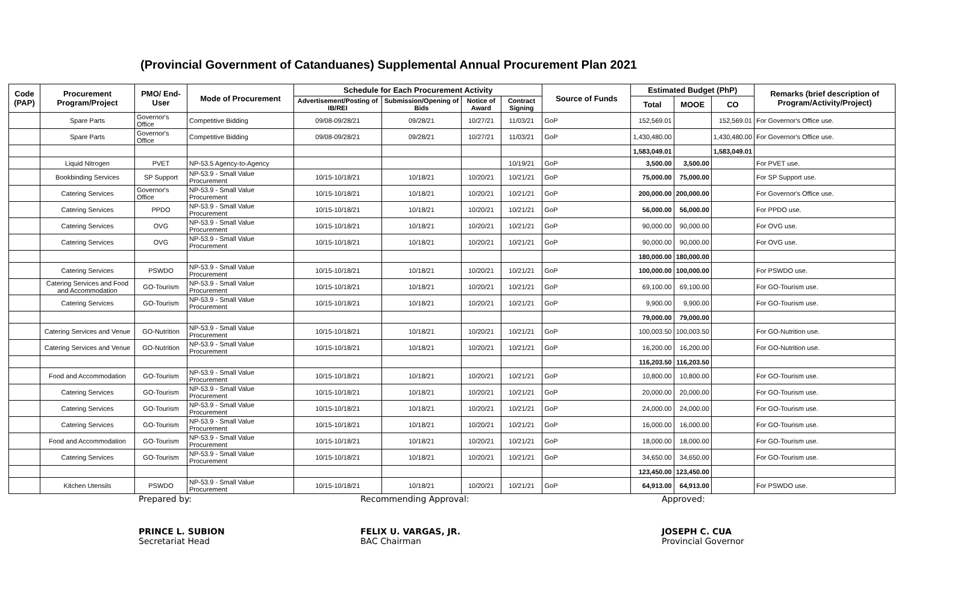(Provincial Government of Catanduanes) Supplemental Annual Procurement Plan 2021
| Code (PAP) | Procurement Program/Project | PMO/ End-User | Mode of Procurement | Schedule for Each Procurement Activity | | | | Source of Funds | Estimated Budget (PhP) | | | Remarks (brief description of Program/Activity/Project) |
| --- | --- | --- | --- | --- | --- | --- | --- | --- | --- | --- | --- | --- |
| | | | | Advertisement/Posting of IB/REI | Submission/Opening of Bids | Notice of Award | Contract Signing | | Total | MOOE | CO | |
| | Spare Parts | Governor's Office | Competitive Bidding | 09/08-09/28/21 | 09/28/21 | 10/27/21 | 11/03/21 | GoP | 152,569.01 | | 152,569.01 | For Governor's Office use. |
| | Spare Parts | Governor's Office | Competitive Bidding | 09/08-09/28/21 | 09/28/21 | 10/27/21 | 11/03/21 | GoP | 1,430,480.00 | | 1,430,480.00 | For Governor's Office use. |
| | | | | | | | | | 1,583,049.01 | | 1,583,049.01 | |
| | Liquid Nitrogen | PVET | NP-53.5 Agency-to-Agency | | | | 10/19/21 | GoP | 3,500.00 | 3,500.00 | | For PVET use. |
| | Bookbinding Services | SP Support | NP-53.9 - Small Value Procurement | 10/15-10/18/21 | 10/18/21 | 10/20/21 | 10/21/21 | GoP | 75,000.00 | 75,000.00 | | For SP Support use. |
| | Catering Services | Governor's Office | NP-53.9 - Small Value Procurement | 10/15-10/18/21 | 10/18/21 | 10/20/21 | 10/21/21 | GoP | 200,000.00 | 200,000.00 | | For Governor's Office use. |
| | Catering Services | PPDO | NP-53.9 - Small Value Procurement | 10/15-10/18/21 | 10/18/21 | 10/20/21 | 10/21/21 | GoP | 56,000.00 | 56,000.00 | | For PPDO use. |
| | Catering Services | OVG | NP-53.9 - Small Value Procurement | 10/15-10/18/21 | 10/18/21 | 10/20/21 | 10/21/21 | GoP | 90,000.00 | 90,000.00 | | For OVG use. |
| | Catering Services | OVG | NP-53.9 - Small Value Procurement | 10/15-10/18/21 | 10/18/21 | 10/20/21 | 10/21/21 | GoP | 90,000.00 | 90,000.00 | | For OVG use. |
| | | | | | | | | | 180,000.00 | 180,000.00 | | |
| | Catering Services | PSWDO | NP-53.9 - Small Value Procurement | 10/15-10/18/21 | 10/18/21 | 10/20/21 | 10/21/21 | GoP | 100,000.00 | 100,000.00 | | For PSWDO use. |
| | Catering Services and Food and Accommodation | GO-Tourism | NP-53.9 - Small Value Procurement | 10/15-10/18/21 | 10/18/21 | 10/20/21 | 10/21/21 | GoP | 69,100.00 | 69,100.00 | | For GO-Tourism use. |
| | Catering Services | GO-Tourism | NP-53.9 - Small Value Procurement | 10/15-10/18/21 | 10/18/21 | 10/20/21 | 10/21/21 | GoP | 9,900.00 | 9,900.00 | | For GO-Tourism use. |
| | | | | | | | | | 79,000.00 | 79,000.00 | | |
| | Catering Services and Venue | GO-Nutrition | NP-53.9 - Small Value Procurement | 10/15-10/18/21 | 10/18/21 | 10/20/21 | 10/21/21 | GoP | 100,003.50 | 100,003.50 | | For GO-Nutrition use. |
| | Catering Services and Venue | GO-Nutrition | NP-53.9 - Small Value Procurement | 10/15-10/18/21 | 10/18/21 | 10/20/21 | 10/21/21 | GoP | 16,200.00 | 16,200.00 | | For GO-Nutrition use. |
| | | | | | | | | | 116,203.50 | 116,203.50 | | |
| | Food and Accommodation | GO-Tourism | NP-53.9 - Small Value Procurement | 10/15-10/18/21 | 10/18/21 | 10/20/21 | 10/21/21 | GoP | 10,800.00 | 10,800.00 | | For GO-Tourism use. |
| | Catering Services | GO-Tourism | NP-53.9 - Small Value Procurement | 10/15-10/18/21 | 10/18/21 | 10/20/21 | 10/21/21 | GoP | 20,000.00 | 20,000.00 | | For GO-Tourism use. |
| | Catering Services | GO-Tourism | NP-53.9 - Small Value Procurement | 10/15-10/18/21 | 10/18/21 | 10/20/21 | 10/21/21 | GoP | 24,000.00 | 24,000.00 | | For GO-Tourism use. |
| | Catering Services | GO-Tourism | NP-53.9 - Small Value Procurement | 10/15-10/18/21 | 10/18/21 | 10/20/21 | 10/21/21 | GoP | 16,000.00 | 16,000.00 | | For GO-Tourism use. |
| | Food and Accommodation | GO-Tourism | NP-53.9 - Small Value Procurement | 10/15-10/18/21 | 10/18/21 | 10/20/21 | 10/21/21 | GoP | 18,000.00 | 18,000.00 | | For GO-Tourism use. |
| | Catering Services | GO-Tourism | NP-53.9 - Small Value Procurement | 10/15-10/18/21 | 10/18/21 | 10/20/21 | 10/21/21 | GoP | 34,650.00 | 34,650.00 | | For GO-Tourism use. |
| | | | | | | | | | 123,450.00 | 123,450.00 | | |
| | Kitchen Utensils | PSWDO | NP-53.9 - Small Value Procurement | 10/15-10/18/21 | 10/18/21 | 10/20/21 | 10/21/21 | GoP | 64,913.00 | 64,913.00 | | For PSWDO use. |
Prepared by:
PRINCE L. SUBION
Secretariat Head
Recommending Approval:
FELIX U. VARGAS, JR.
BAC Chairman
Approved:
JOSEPH C. CUA
Provincial Governor